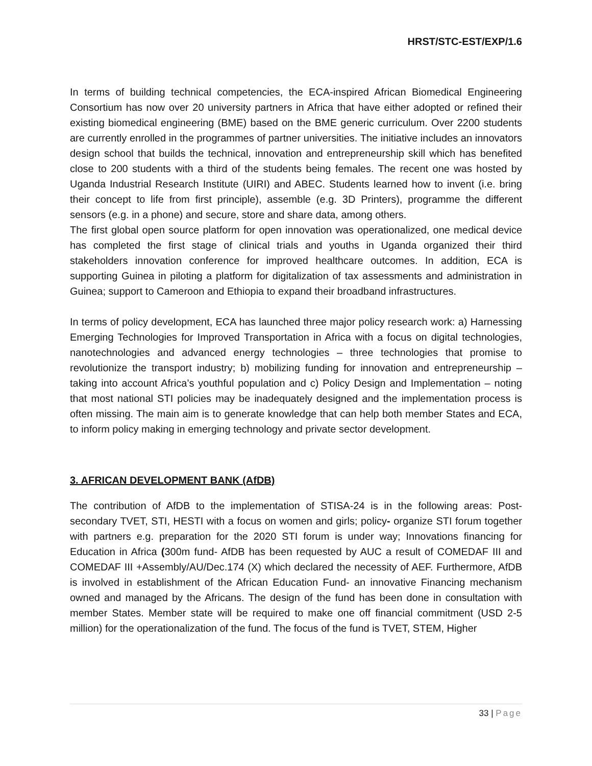HRST/STC-EST/EXP/1.6
In terms of building technical competencies, the ECA-inspired African Biomedical Engineering Consortium has now over 20 university partners in Africa that have either adopted or refined their existing biomedical engineering (BME) based on the BME generic curriculum. Over 2200 students are currently enrolled in the programmes of partner universities. The initiative includes an innovators design school that builds the technical, innovation and entrepreneurship skill which has benefited close to 200 students with a third of the students being females. The recent one was hosted by Uganda Industrial Research Institute (UIRI) and ABEC. Students learned how to invent (i.e. bring their concept to life from first principle), assemble (e.g. 3D Printers), programme the different sensors (e.g. in a phone) and secure, store and share data, among others.
The first global open source platform for open innovation was operationalized, one medical device has completed the first stage of clinical trials and youths in Uganda organized their third stakeholders innovation conference for improved healthcare outcomes. In addition, ECA is supporting Guinea in piloting a platform for digitalization of tax assessments and administration in Guinea; support to Cameroon and Ethiopia to expand their broadband infrastructures.
In terms of policy development, ECA has launched three major policy research work: a) Harnessing Emerging Technologies for Improved Transportation in Africa with a focus on digital technologies, nanotechnologies and advanced energy technologies – three technologies that promise to revolutionize the transport industry; b) mobilizing funding for innovation and entrepreneurship – taking into account Africa’s youthful population and c) Policy Design and Implementation – noting that most national STI policies may be inadequately designed and the implementation process is often missing. The main aim is to generate knowledge that can help both member States and ECA, to inform policy making in emerging technology and private sector development.
3. AFRICAN DEVELOPMENT BANK (AfDB)
The contribution of AfDB to the implementation of STISA-24 is in the following areas: Post- secondary TVET, STI, HESTI with a focus on women and girls; policy- organize STI forum together with partners e.g. preparation for the 2020 STI forum is under way; Innovations financing for Education in Africa (300m fund- AfDB has been requested by AUC a result of COMEDAF III and COMEDAF III +Assembly/AU/Dec.174 (X) which declared the necessity of AEF. Furthermore, AfDB is involved in establishment of the African Education Fund- an innovative Financing mechanism owned and managed by the Africans. The design of the fund has been done in consultation with member States. Member state will be required to make one off financial commitment (USD 2-5 million) for the operationalization of the fund. The focus of the fund is TVET, STEM, Higher
33 | Page